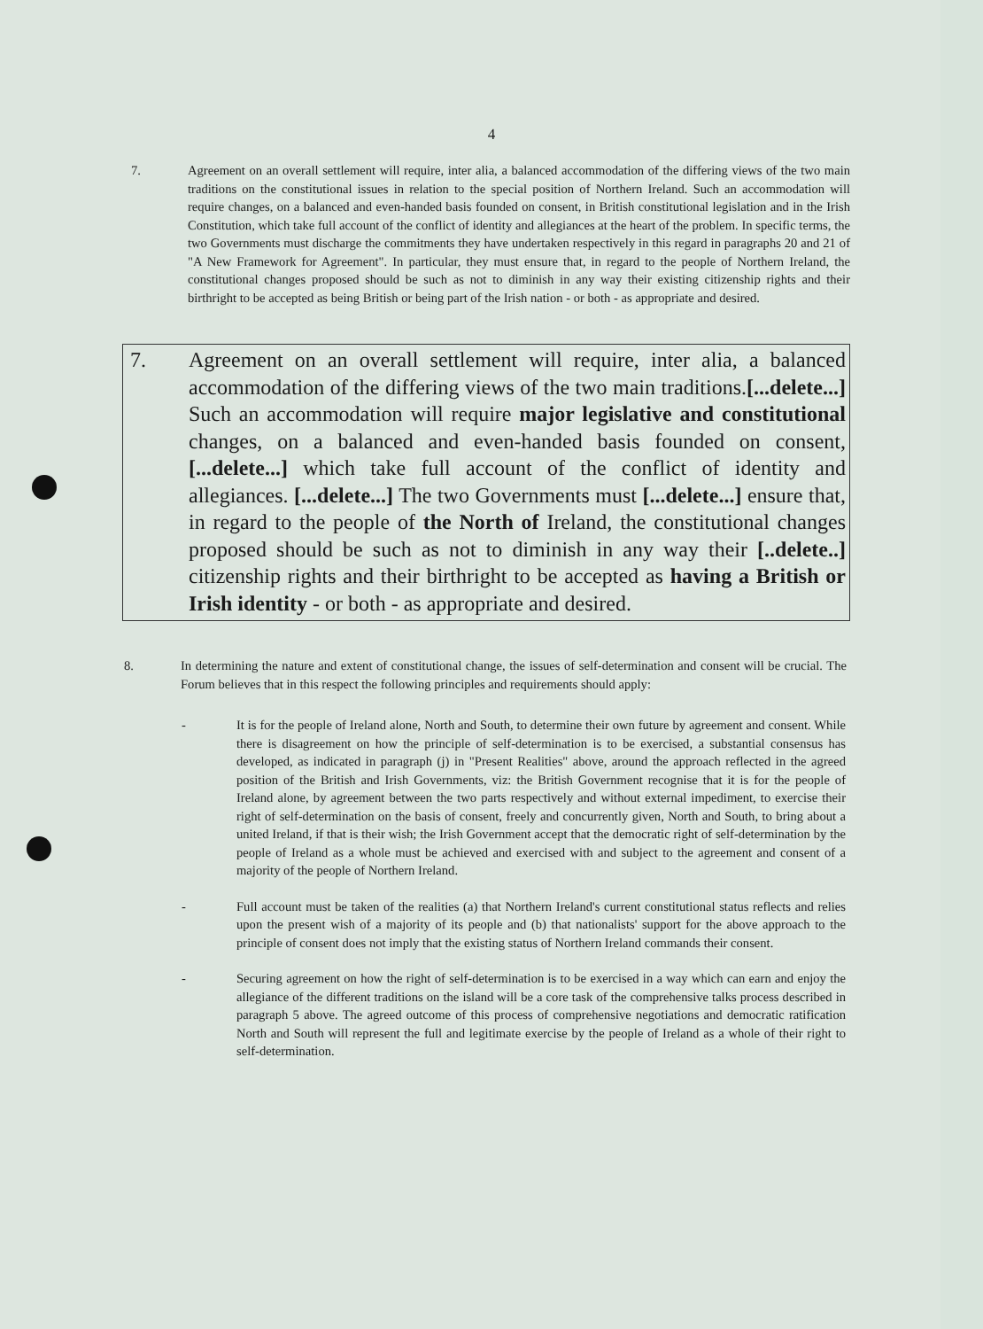4
7. Agreement on an overall settlement will require, inter alia, a balanced accommodation of the differing views of the two main traditions on the constitutional issues in relation to the special position of Northern Ireland. Such an accommodation will require changes, on a balanced and even-handed basis founded on consent, in British constitutional legislation and in the Irish Constitution, which take full account of the conflict of identity and allegiances at the heart of the problem. In specific terms, the two Governments must discharge the commitments they have undertaken respectively in this regard in paragraphs 20 and 21 of "A New Framework for Agreement". In particular, they must ensure that, in regard to the people of Northern Ireland, the constitutional changes proposed should be such as not to diminish in any way their existing citizenship rights and their birthright to be accepted as being British or being part of the Irish nation - or both - as appropriate and desired.
7. Agreement on an overall settlement will require, inter alia, a balanced accommodation of the differing views of the two main traditions.[...delete...] Such an accommodation will require major legislative and constitutional changes, on a balanced and even-handed basis founded on consent,[...delete...] which take full account of the conflict of identity and allegiances. [...delete...] The two Governments must [...delete...] ensure that, in regard to the people of the North of Ireland, the constitutional changes proposed should be such as not to diminish in any way their [..delete..] citizenship rights and their birthright to be accepted as having a British or Irish identity - or both - as appropriate and desired.
8. In determining the nature and extent of constitutional change, the issues of self-determination and consent will be crucial. The Forum believes that in this respect the following principles and requirements should apply:
- It is for the people of Ireland alone, North and South, to determine their own future by agreement and consent. While there is disagreement on how the principle of self-determination is to be exercised, a substantial consensus has developed, as indicated in paragraph (j) in "Present Realities" above, around the approach reflected in the agreed position of the British and Irish Governments, viz: the British Government recognise that it is for the people of Ireland alone, by agreement between the two parts respectively and without external impediment, to exercise their right of self-determination on the basis of consent, freely and concurrently given, North and South, to bring about a united Ireland, if that is their wish; the Irish Government accept that the democratic right of self-determination by the people of Ireland as a whole must be achieved and exercised with and subject to the agreement and consent of a majority of the people of Northern Ireland.
- Full account must be taken of the realities (a) that Northern Ireland's current constitutional status reflects and relies upon the present wish of a majority of its people and (b) that nationalists' support for the above approach to the principle of consent does not imply that the existing status of Northern Ireland commands their consent.
- Securing agreement on how the right of self-determination is to be exercised in a way which can earn and enjoy the allegiance of the different traditions on the island will be a core task of the comprehensive talks process described in paragraph 5 above. The agreed outcome of this process of comprehensive negotiations and democratic ratification North and South will represent the full and legitimate exercise by the people of Ireland as a whole of their right to self-determination.